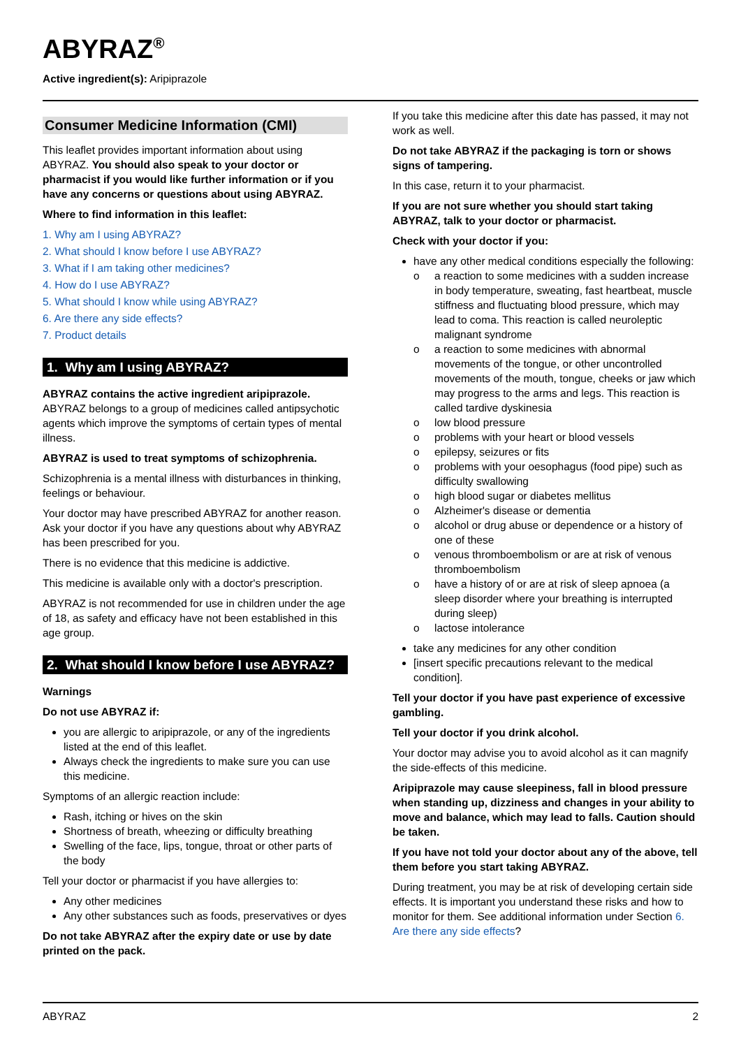ABYRAZ<sup>®</sup>
Active ingredient(s): Aripiprazole
Consumer Medicine Information (CMI)
This leaflet provides important information about using ABYRAZ. You should also speak to your doctor or pharmacist if you would like further information or if you have any concerns or questions about using ABYRAZ.
Where to find information in this leaflet:
1. Why am I using ABYRAZ?
2. What should I know before I use ABYRAZ?
3. What if I am taking other medicines?
4. How do I use ABYRAZ?
5. What should I know while using ABYRAZ?
6. Are there any side effects?
7. Product details
1. Why am I using ABYRAZ?
ABYRAZ contains the active ingredient aripiprazole. ABYRAZ belongs to a group of medicines called antipsychotic agents which improve the symptoms of certain types of mental illness.
ABYRAZ is used to treat symptoms of schizophrenia.
Schizophrenia is a mental illness with disturbances in thinking, feelings or behaviour.
Your doctor may have prescribed ABYRAZ for another reason. Ask your doctor if you have any questions about why ABYRAZ has been prescribed for you.
There is no evidence that this medicine is addictive.
This medicine is available only with a doctor's prescription.
ABYRAZ is not recommended for use in children under the age of 18, as safety and efficacy have not been established in this age group.
2. What should I know before I use ABYRAZ?
Warnings
Do not use ABYRAZ if:
you are allergic to aripiprazole, or any of the ingredients listed at the end of this leaflet.
Always check the ingredients to make sure you can use this medicine.
Symptoms of an allergic reaction include:
Rash, itching or hives on the skin
Shortness of breath, wheezing or difficulty breathing
Swelling of the face, lips, tongue, throat or other parts of the body
Tell your doctor or pharmacist if you have allergies to:
Any other medicines
Any other substances such as foods, preservatives or dyes
Do not take ABYRAZ after the expiry date or use by date printed on the pack.
If you take this medicine after this date has passed, it may not work as well.
Do not take ABYRAZ if the packaging is torn or shows signs of tampering.
In this case, return it to your pharmacist.
If you are not sure whether you should start taking ABYRAZ, talk to your doctor or pharmacist.
Check with your doctor if you:
have any other medical conditions especially the following:
o a reaction to some medicines with a sudden increase in body temperature, sweating, fast heartbeat, muscle stiffness and fluctuating blood pressure, which may lead to coma. This reaction is called neuroleptic malignant syndrome
o a reaction to some medicines with abnormal movements of the tongue, or other uncontrolled movements of the mouth, tongue, cheeks or jaw which may progress to the arms and legs. This reaction is called tardive dyskinesia
o low blood pressure
o problems with your heart or blood vessels
o epilepsy, seizures or fits
o problems with your oesophagus (food pipe) such as difficulty swallowing
o high blood sugar or diabetes mellitus
o Alzheimer's disease or dementia
o alcohol or drug abuse or dependence or a history of one of these
o venous thromboembolism or are at risk of venous thromboembolism
o have a history of or are at risk of sleep apnoea (a sleep disorder where your breathing is interrupted during sleep)
o lactose intolerance
take any medicines for any other condition
[insert specific precautions relevant to the medical condition].
Tell your doctor if you have past experience of excessive gambling.
Tell your doctor if you drink alcohol.
Your doctor may advise you to avoid alcohol as it can magnify the side-effects of this medicine.
Aripiprazole may cause sleepiness, fall in blood pressure when standing up, dizziness and changes in your ability to move and balance, which may lead to falls. Caution should be taken.
If you have not told your doctor about any of the above, tell them before you start taking ABYRAZ.
During treatment, you may be at risk of developing certain side effects. It is important you understand these risks and how to monitor for them. See additional information under Section 6. Are there any side effects?
ABYRAZ 2